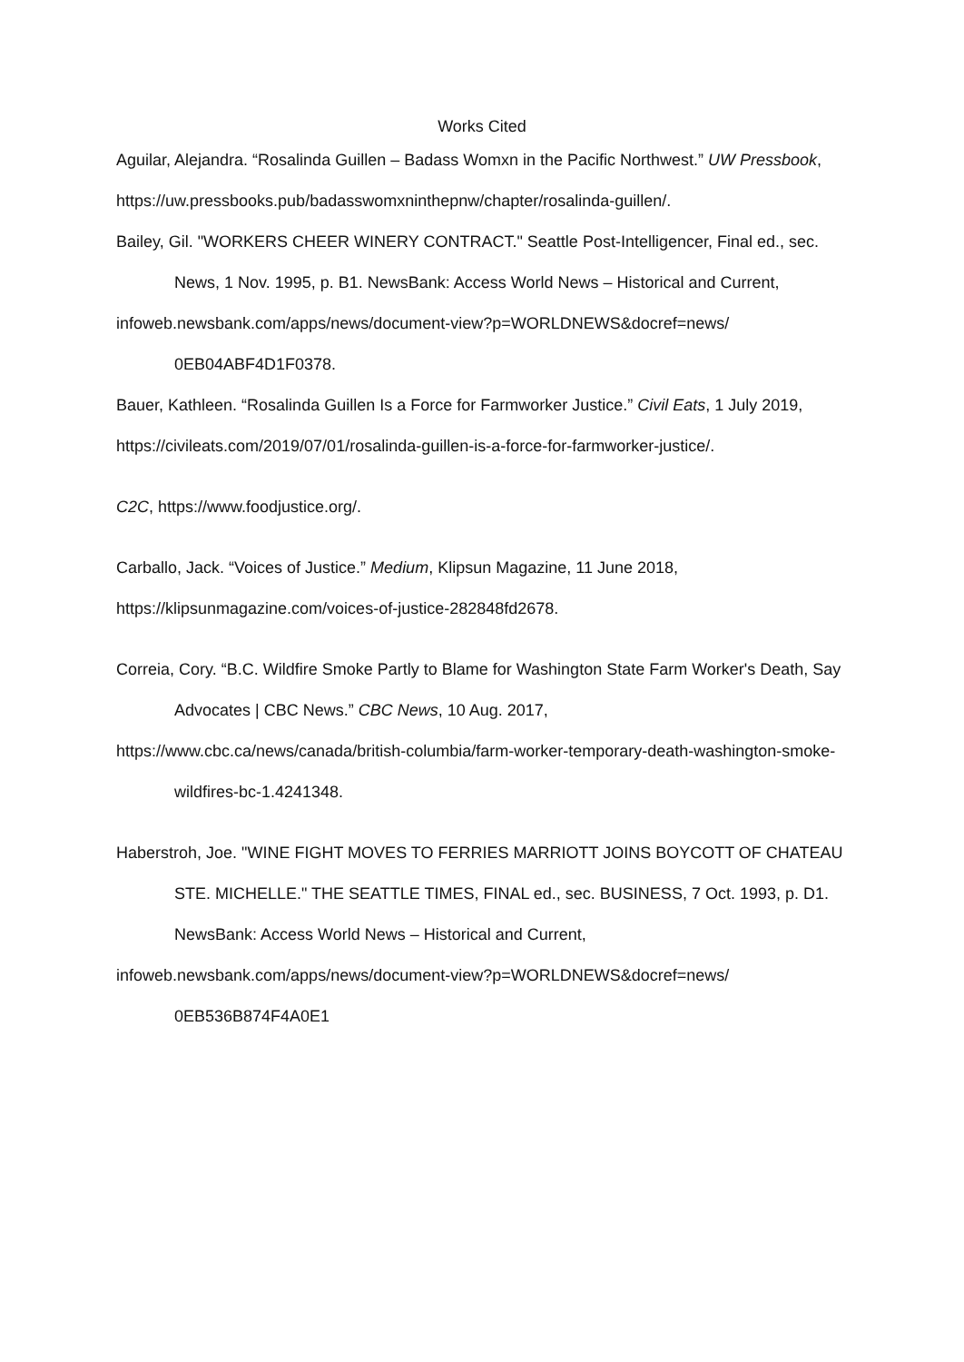Works Cited
Aguilar, Alejandra. “Rosalinda Guillen – Badass Womxn in the Pacific Northwest.” UW Pressbook,
https://uw.pressbooks.pub/badasswomxninthepnw/chapter/rosalinda-guillen/.
Bailey, Gil. "WORKERS CHEER WINERY CONTRACT." Seattle Post-Intelligencer, Final ed., sec. News, 1 Nov. 1995, p. B1. NewsBank: Access World News – Historical and Current,
infoweb.newsbank.com/apps/news/document-view?p=WORLDNEWS&docref=news/ 0EB04ABF4D1F0378.
Bauer, Kathleen. “Rosalinda Guillen Is a Force for Farmworker Justice.” Civil Eats, 1 July 2019,
https://civileats.com/2019/07/01/rosalinda-guillen-is-a-force-for-farmworker-justice/.
C2C, https://www.foodjustice.org/.
Carballo, Jack. “Voices of Justice.” Medium, Klipsun Magazine, 11 June 2018,
https://klipsunmagazine.com/voices-of-justice-282848fd2678.
Correia, Cory. “B.C. Wildfire Smoke Partly to Blame for Washington State Farm Worker's Death, Say Advocates | CBC News.” CBC News, 10 Aug. 2017,
https://www.cbc.ca/news/canada/british-columbia/farm-worker-temporary-death-washington-smoke-wildfires-bc-1.4241348.
Haberstroh, Joe. "WINE FIGHT MOVES TO FERRIES MARRIOTT JOINS BOYCOTT OF CHATEAU STE. MICHELLE." THE SEATTLE TIMES, FINAL ed., sec. BUSINESS, 7 Oct. 1993, p. D1. NewsBank: Access World News – Historical and Current,
infoweb.newsbank.com/apps/news/document-view?p=WORLDNEWS&docref=news/ 0EB536B874F4A0E1